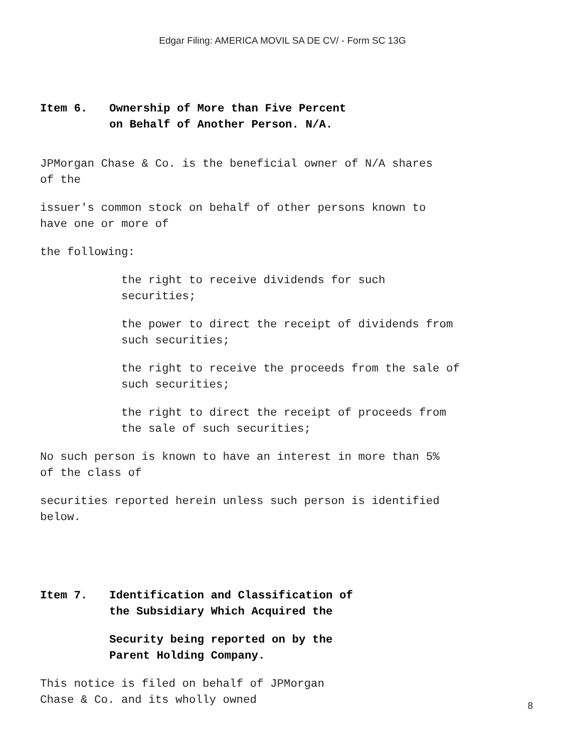Edgar Filing: AMERICA MOVIL SA DE CV/ - Form SC 13G
Item 6. Ownership of More than Five Percent
on Behalf of Another Person. N/A.
JPMorgan Chase & Co. is the beneficial owner of N/A shares
of the
issuer's common stock on behalf of other persons known to
have one or more of
the following:
the right to receive dividends for such
securities;
the power to direct the receipt of dividends from
such securities;
the right to receive the proceeds from the sale of
such securities;
the right to direct the receipt of proceeds from
the sale of such securities;
No such person is known to have an interest in more than 5%
of the class of
securities reported herein unless such person is identified
below.
Item 7. Identification and Classification of
the Subsidiary Which Acquired the
Security being reported on by the
Parent Holding Company.
This notice is filed on behalf of JPMorgan
Chase & Co. and its wholly owned
8